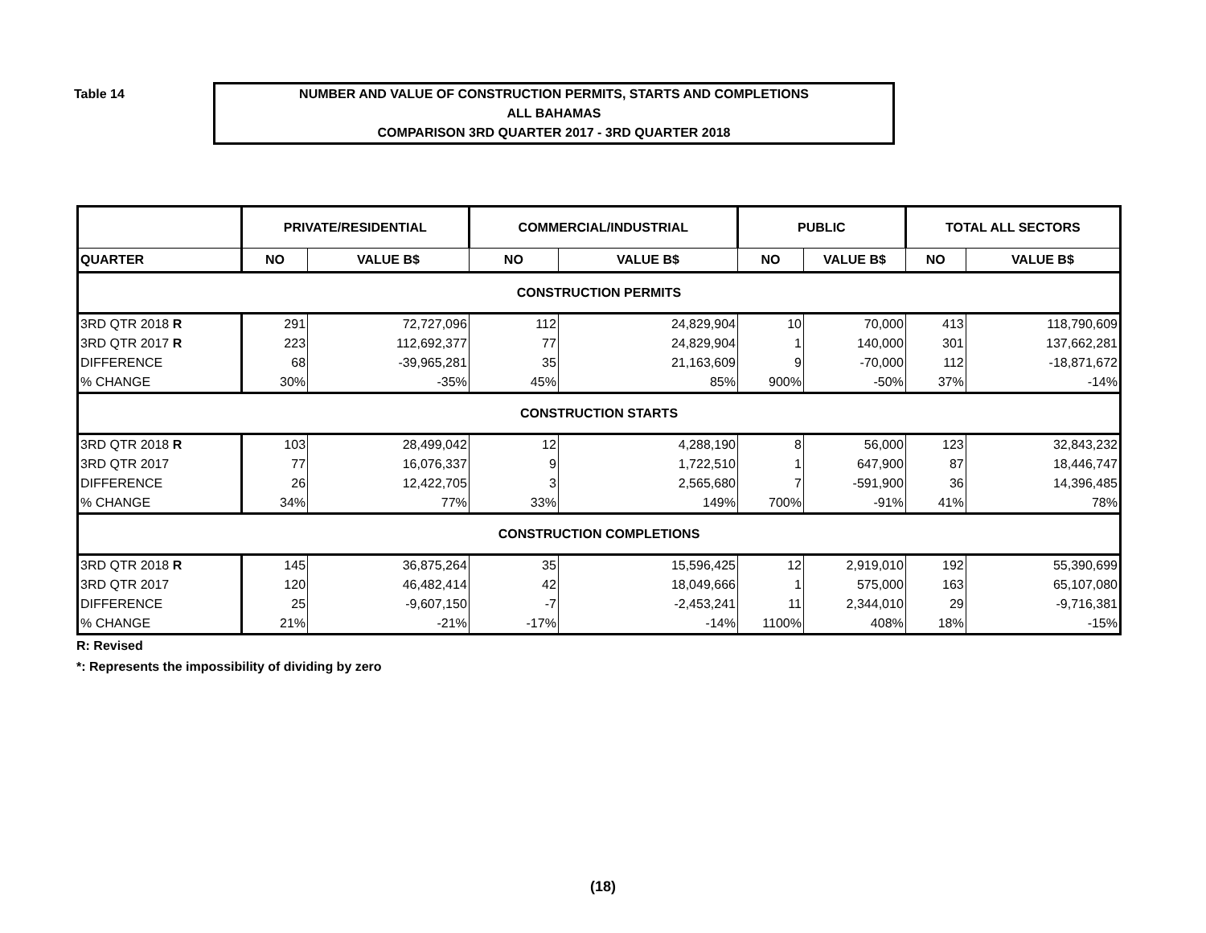Table 14
NUMBER AND VALUE OF CONSTRUCTION PERMITS, STARTS AND COMPLETIONS
ALL BAHAMAS
COMPARISON 3RD QUARTER 2017 - 3RD QUARTER 2018
| | PRIVATE/RESIDENTIAL | | COMMERCIAL/INDUSTRIAL | | PUBLIC | | TOTAL ALL SECTORS | |
| --- | --- | --- | --- | --- | --- | --- | --- | --- |
| QUARTER | NO | VALUE B$ | NO | VALUE B$ | NO | VALUE B$ | NO | VALUE B$ |
| CONSTRUCTION PERMITS | | | | | | | | |
| 3RD QTR 2018 R | 291 | 72,727,096 | 112 | 24,829,904 | 10 | 70,000 | 413 | 118,790,609 |
| 3RD QTR 2017 R | 223 | 112,692,377 | 77 | 24,829,904 | 1 | 140,000 | 301 | 137,662,281 |
| DIFFERENCE | 68 | -39,965,281 | 35 | 21,163,609 | 9 | -70,000 | 112 | -18,871,672 |
| % CHANGE | 30% | -35% | 45% | 85% | 900% | -50% | 37% | -14% |
| CONSTRUCTION STARTS | | | | | | | | |
| 3RD QTR 2018 R | 103 | 28,499,042 | 12 | 4,288,190 | 8 | 56,000 | 123 | 32,843,232 |
| 3RD QTR 2017 | 77 | 16,076,337 | 9 | 1,722,510 | 1 | 647,900 | 87 | 18,446,747 |
| DIFFERENCE | 26 | 12,422,705 | 3 | 2,565,680 | 7 | -591,900 | 36 | 14,396,485 |
| % CHANGE | 34% | 77% | 33% | 149% | 700% | -91% | 41% | 78% |
| CONSTRUCTION COMPLETIONS | | | | | | | | |
| 3RD QTR 2018 R | 145 | 36,875,264 | 35 | 15,596,425 | 12 | 2,919,010 | 192 | 55,390,699 |
| 3RD QTR 2017 | 120 | 46,482,414 | 42 | 18,049,666 | 1 | 575,000 | 163 | 65,107,080 |
| DIFFERENCE | 25 | -9,607,150 | -7 | -2,453,241 | 11 | 2,344,010 | 29 | -9,716,381 |
| % CHANGE | 21% | -21% | -17% | -14% | 1100% | 408% | 18% | -15% |
R: Revised
*: Represents the impossibility of dividing by zero
(18)